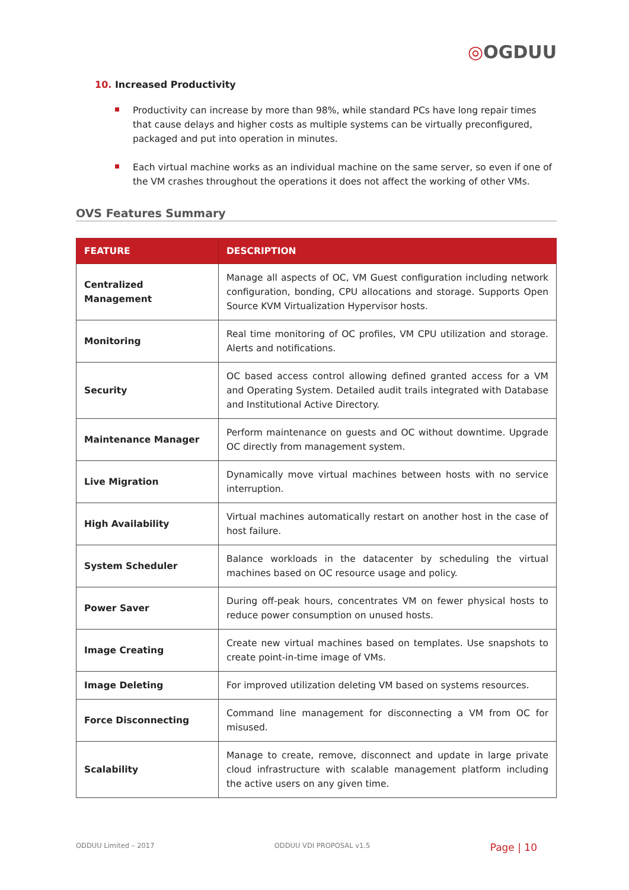◎OGDUU
10. Increased Productivity
Productivity can increase by more than 98%, while standard PCs have long repair times that cause delays and higher costs as multiple systems can be virtually preconfigured, packaged and put into operation in minutes.
Each virtual machine works as an individual machine on the same server, so even if one of the VM crashes throughout the operations it does not affect the working of other VMs.
OVS Features Summary
| FEATURE | DESCRIPTION |
| --- | --- |
| Centralized Management | Manage all aspects of OC, VM Guest configuration including network configuration, bonding, CPU allocations and storage. Supports Open Source KVM Virtualization Hypervisor hosts. |
| Monitoring | Real time monitoring of OC profiles, VM CPU utilization and storage. Alerts and notifications. |
| Security | OC based access control allowing defined granted access for a VM and Operating System. Detailed audit trails integrated with Database and Institutional Active Directory. |
| Maintenance Manager | Perform maintenance on guests and OC without downtime. Upgrade OC directly from management system. |
| Live Migration | Dynamically move virtual machines between hosts with no service interruption. |
| High Availability | Virtual machines automatically restart on another host in the case of host failure. |
| System Scheduler | Balance workloads in the datacenter by scheduling the virtual machines based on OC resource usage and policy. |
| Power Saver | During off-peak hours, concentrates VM on fewer physical hosts to reduce power consumption on unused hosts. |
| Image Creating | Create new virtual machines based on templates. Use snapshots to create point-in-time image of VMs. |
| Image Deleting | For improved utilization deleting VM based on systems resources. |
| Force Disconnecting | Command line management for disconnecting a VM from OC for misused. |
| Scalability | Manage to create, remove, disconnect and update in large private cloud infrastructure with scalable management platform including the active users on any given time. |
ODDUU Limited – 2017 ODDUU VDI PROPOSAL v1.5 Page | 10